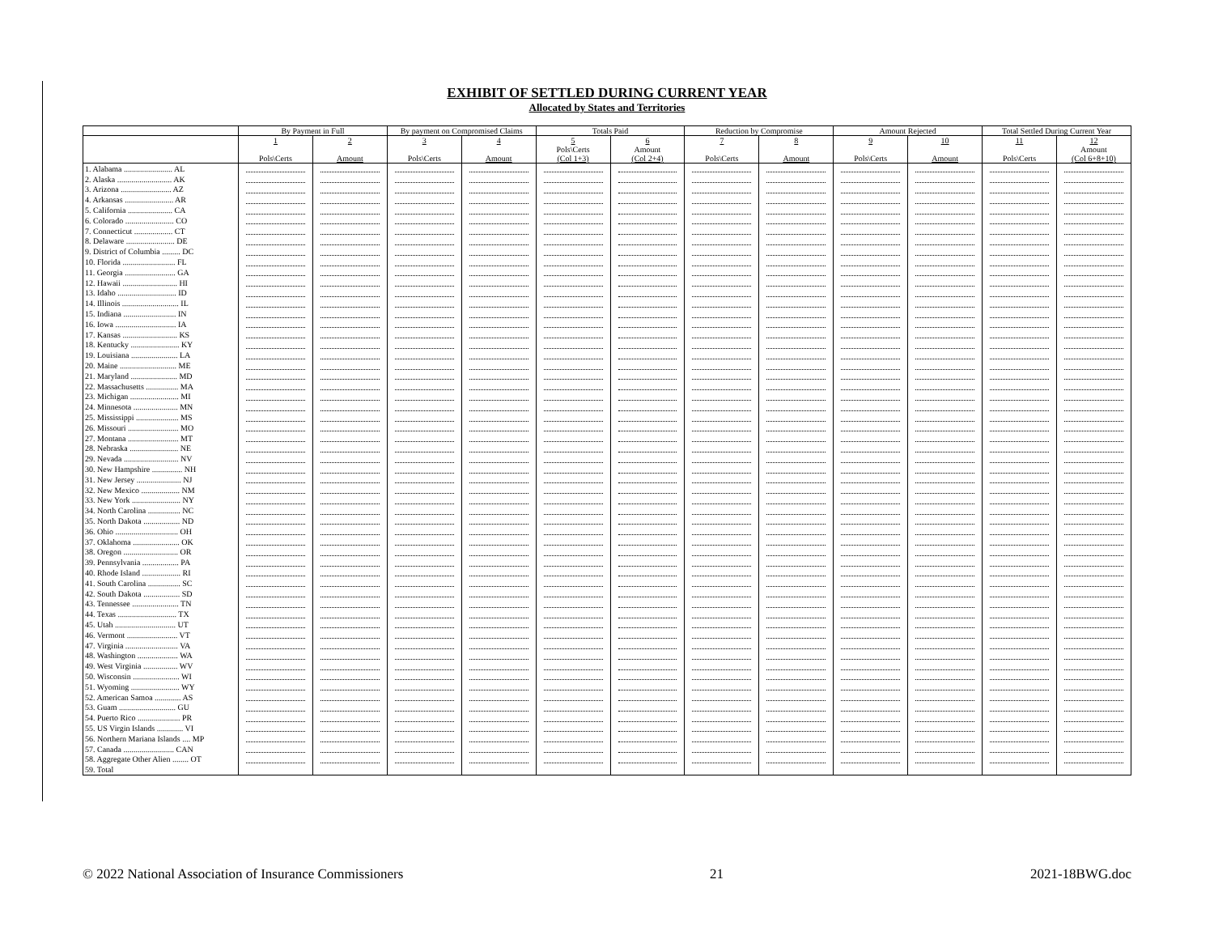EXHIBIT OF SETTLED DURING CURRENT YEAR
Allocated by States and Territories
| | By Payment in Full | | By payment on Compromised Claims | | Totals Paid | | Reduction by Compromise | | Amount Rejected | | Total Settled During Current Year | |
| --- | --- | --- | --- | --- | --- | --- | --- | --- | --- | --- | --- | --- |
| | 1 Pols\Certs | 2 Amount | 3 Pols\Certs | 4 Amount | 5 Pols\Certs (Col 1+3) | 6 Amount (Col 2+4) | 7 Pols\Certs | 8 Amount | 9 Pols\Certs | 10 Amount | 11 Pols\Certs | 12 Amount (Col 6+8+10) |
| 1. Alabama ........................ AL | | | | | | | | | | | | |
| 2. Alaska ........................... AK | | | | | | | | | | | | |
| 3. Arizona ......................... AZ | | | | | | | | | | | | |
| 4. Arkansas ........................ AR | | | | | | | | | | | | |
| 5. California ...................... CA | | | | | | | | | | | | |
| 6. Colorado ........................ CO | | | | | | | | | | | | |
| 7. Connecticut ................... CT | | | | | | | | | | | | |
| 8. Delaware ........................ DE | | | | | | | | | | | | |
| 9. District of Columbia ......... DC | | | | | | | | | | | | |
| 10. Florida .......................... FL | | | | | | | | | | | | |
| 11. Georgia ......................... GA | | | | | | | | | | | | |
| 12. Hawaii ........................... HI | | | | | | | | | | | | |
| 13. Idaho ............................. ID | | | | | | | | | | | | |
| 14. Illinois ............................ IL | | | | | | | | | | | | |
| 15. Indiana .......................... IN | | | | | | | | | | | | |
| 16. Iowa .............................. IA | | | | | | | | | | | | |
| 17. Kansas ........................... KS | | | | | | | | | | | | |
| 18. Kentucky ........................ KY | | | | | | | | | | | | |
| 19. Louisiana ....................... LA | | | | | | | | | | | | |
| 20. Maine ............................ ME | | | | | | | | | | | | |
| 21. Maryland ....................... MD | | | | | | | | | | | | |
| 22. Massachusetts ................ MA | | | | | | | | | | | | |
| 23. Michigan ........................ MI | | | | | | | | | | | | |
| 24. Minnesota ...................... MN | | | | | | | | | | | | |
| 25. Mississippi ..................... MS | | | | | | | | | | | | |
| 26. Missouri ......................... MO | | | | | | | | | | | | |
| 27. Montana ......................... MT | | | | | | | | | | | | |
| 28. Nebraska ........................ NE | | | | | | | | | | | | |
| 29. Nevada ........................... NV | | | | | | | | | | | | |
| 30. New Hampshire ............... NH | | | | | | | | | | | | |
| 31. New Jersey ...................... NJ | | | | | | | | | | | | |
| 32. New Mexico ................... NM | | | | | | | | | | | | |
| 33. New York ........................ NY | | | | | | | | | | | | |
| 34. North Carolina ................ NC | | | | | | | | | | | | |
| 35. North Dakota .................. ND | | | | | | | | | | | | |
| 36. Ohio ............................... OH | | | | | | | | | | | | |
| 37. Oklahoma ....................... OK | | | | | | | | | | | | |
| 38. Oregon ........................... OR | | | | | | | | | | | | |
| 39. Pennsylvania .................. PA | | | | | | | | | | | | |
| 40. Rhode Island ................... RI | | | | | | | | | | | | |
| 41. South Carolina ................ SC | | | | | | | | | | | | |
| 42. South Dakota .................. SD | | | | | | | | | | | | |
| 43. Tennessee ....................... TN | | | | | | | | | | | | |
| 44. Texas ............................. TX | | | | | | | | | | | | |
| 45. Utah .............................. UT | | | | | | | | | | | | |
| 46. Vermont ......................... VT | | | | | | | | | | | | |
| 47. Virginia .......................... VA | | | | | | | | | | | | |
| 48. Washington .................... WA | | | | | | | | | | | | |
| 49. West Virginia ................. WV | | | | | | | | | | | | |
| 50. Wisconsin ....................... WI | | | | | | | | | | | | |
| 51. Wyoming ........................ WY | | | | | | | | | | | | |
| 52. American Samoa ............. AS | | | | | | | | | | | | |
| 53. Guam ............................ GU | | | | | | | | | | | | |
| 54. Puerto Rico ..................... PR | | | | | | | | | | | | |
| 55. US Virgin Islands ............. VI | | | | | | | | | | | | |
| 56. Northern Mariana Islands .... MP | | | | | | | | | | | | |
| 57. Canada ......................... CAN | | | | | | | | | | | | |
| 58. Aggregate Other Alien ........ OT | | | | | | | | | | | | |
| 59. Total | | | | | | | | | | | | |
© 2022 National Association of Insurance Commissioners 21 2021-18BWG.doc